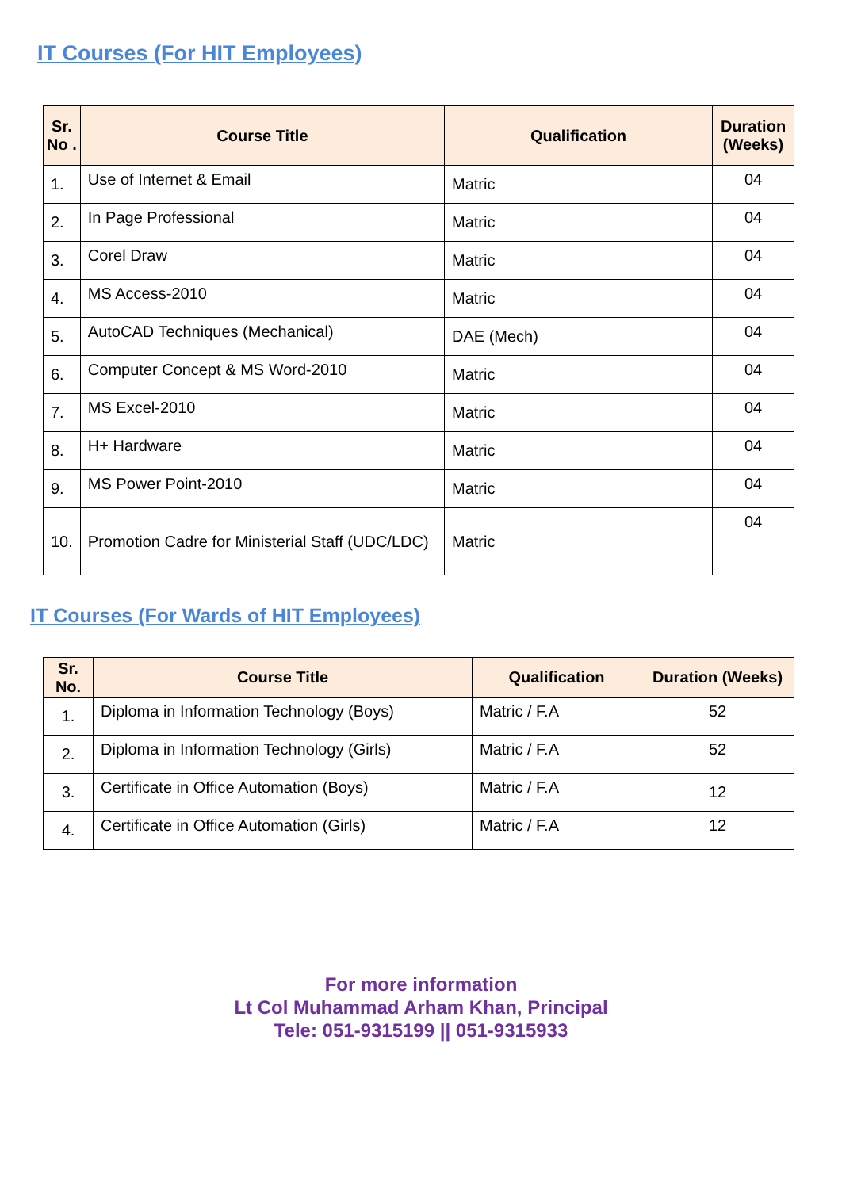IT Courses (For HIT Employees)
| Sr. No . | Course Title | Qualification | Duration (Weeks) |
| --- | --- | --- | --- |
| 1. | Use of Internet & Email | Matric | 04 |
| 2. | In Page Professional | Matric | 04 |
| 3. | Corel Draw | Matric | 04 |
| 4. | MS Access-2010 | Matric | 04 |
| 5. | AutoCAD Techniques (Mechanical) | DAE (Mech) | 04 |
| 6. | Computer Concept & MS Word-2010 | Matric | 04 |
| 7. | MS Excel-2010 | Matric | 04 |
| 8. | H+ Hardware | Matric | 04 |
| 9. | MS Power Point-2010 | Matric | 04 |
| 10. | Promotion Cadre for Ministerial Staff (UDC/LDC) | Matric | 04 |
IT Courses (For Wards of HIT Employees)
| Sr. No. | Course Title | Qualification | Duration (Weeks) |
| --- | --- | --- | --- |
| 1. | Diploma in Information Technology (Boys) | Matric / F.A | 52 |
| 2. | Diploma in Information Technology (Girls) | Matric / F.A | 52 |
| 3. | Certificate in Office Automation (Boys) | Matric / F.A | 12 |
| 4. | Certificate in Office Automation (Girls) | Matric / F.A | 12 |
For more information
Lt Col Muhammad Arham Khan, Principal
Tele: 051-9315199 || 051-9315933